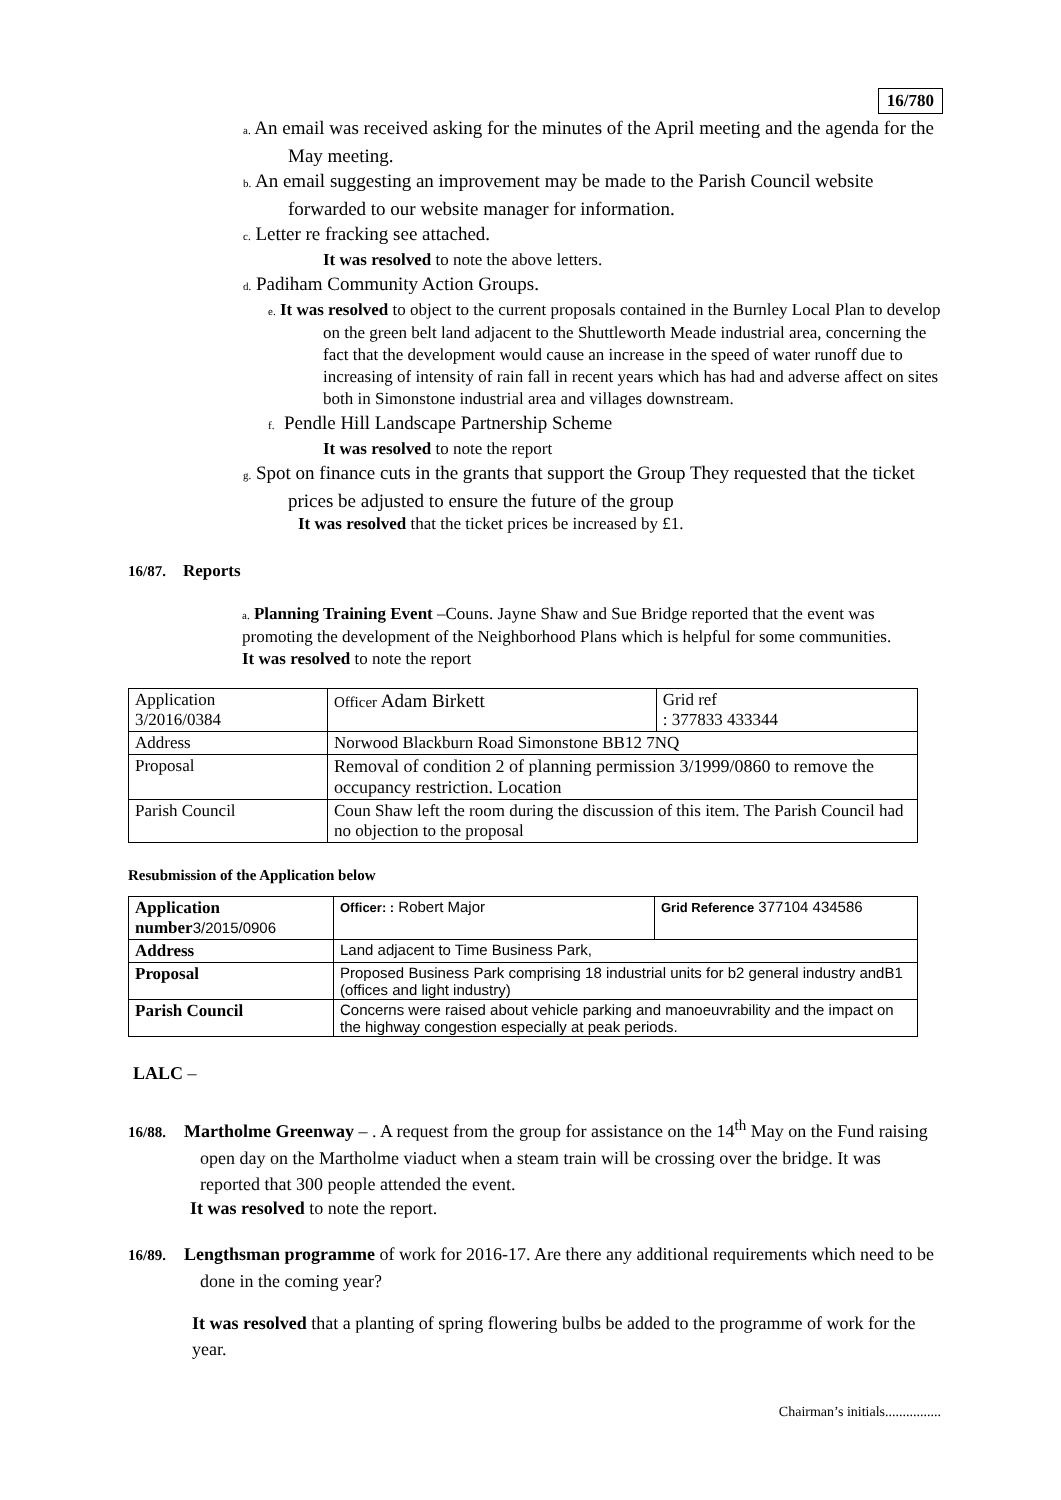16/780
a. An email was received asking for the minutes of the April meeting and the agenda for the May meeting.
b. An email suggesting an improvement may be made to the Parish Council website forwarded to our website manager for information.
c. Letter re fracking see attached.
It was resolved to note the above letters.
d. Padiham Community Action Groups.
e. It was resolved to object to the current proposals contained in the Burnley Local Plan to develop on the green belt land adjacent to the Shuttleworth Meade industrial area, concerning the fact that the development would cause an increase in the speed of water runoff due to increasing of intensity of rain fall in recent years which has had and adverse affect on sites both in Simonstone industrial area and villages downstream.
f. Pendle Hill Landscape Partnership Scheme
It was resolved to note the report
g. Spot on finance cuts in the grants that support the Group They requested that the ticket prices be adjusted to ensure the future of the group
It was resolved that the ticket prices be increased by £1.
16/87. Reports
a. Planning Training Event –Couns. Jayne Shaw and Sue Bridge reported that the event was promoting the development of the Neighborhood Plans which is helpful for some communities.
It was resolved to note the report
| Application 3/2016/0384 | Officer Adam Birkett | Grid ref : 377833 433344 |
| Address | Norwood Blackburn Road Simonstone BB12 7NQ | |
| Proposal | Removal of condition 2 of planning permission 3/1999/0860 to remove the occupancy restriction. Location | |
| Parish Council | Coun Shaw left the room during the discussion of this item. The Parish Council had no objection to the proposal | |
Resubmission of the Application below
| Application number 3/2015/0906 | Officer: : Robert Major | Grid Reference 377104 434586 |
| Address | Land adjacent to Time Business Park, | |
| Proposal | Proposed Business Park comprising 18 industrial units for b2 general industry andB1 (offices and light industry) | |
| Parish Council | Concerns were raised about vehicle parking and manoeuvrability and the impact on the highway congestion especially at peak periods. | |
LALC –
16/88. Martholme Greenway – . A request from the group for assistance on the 14<sup>th</sup> May on the Fund raising open day on the Martholme viaduct when a steam train will be crossing over the bridge. It was reported that 300 people attended the event.
It was resolved to note the report.
16/89. Lengthsman programme of work for 2016-17. Are there any additional requirements which need to be done in the coming year?
It was resolved that a planting of spring flowering bulbs be added to the programme of work for the year.
Chairman’s initials................